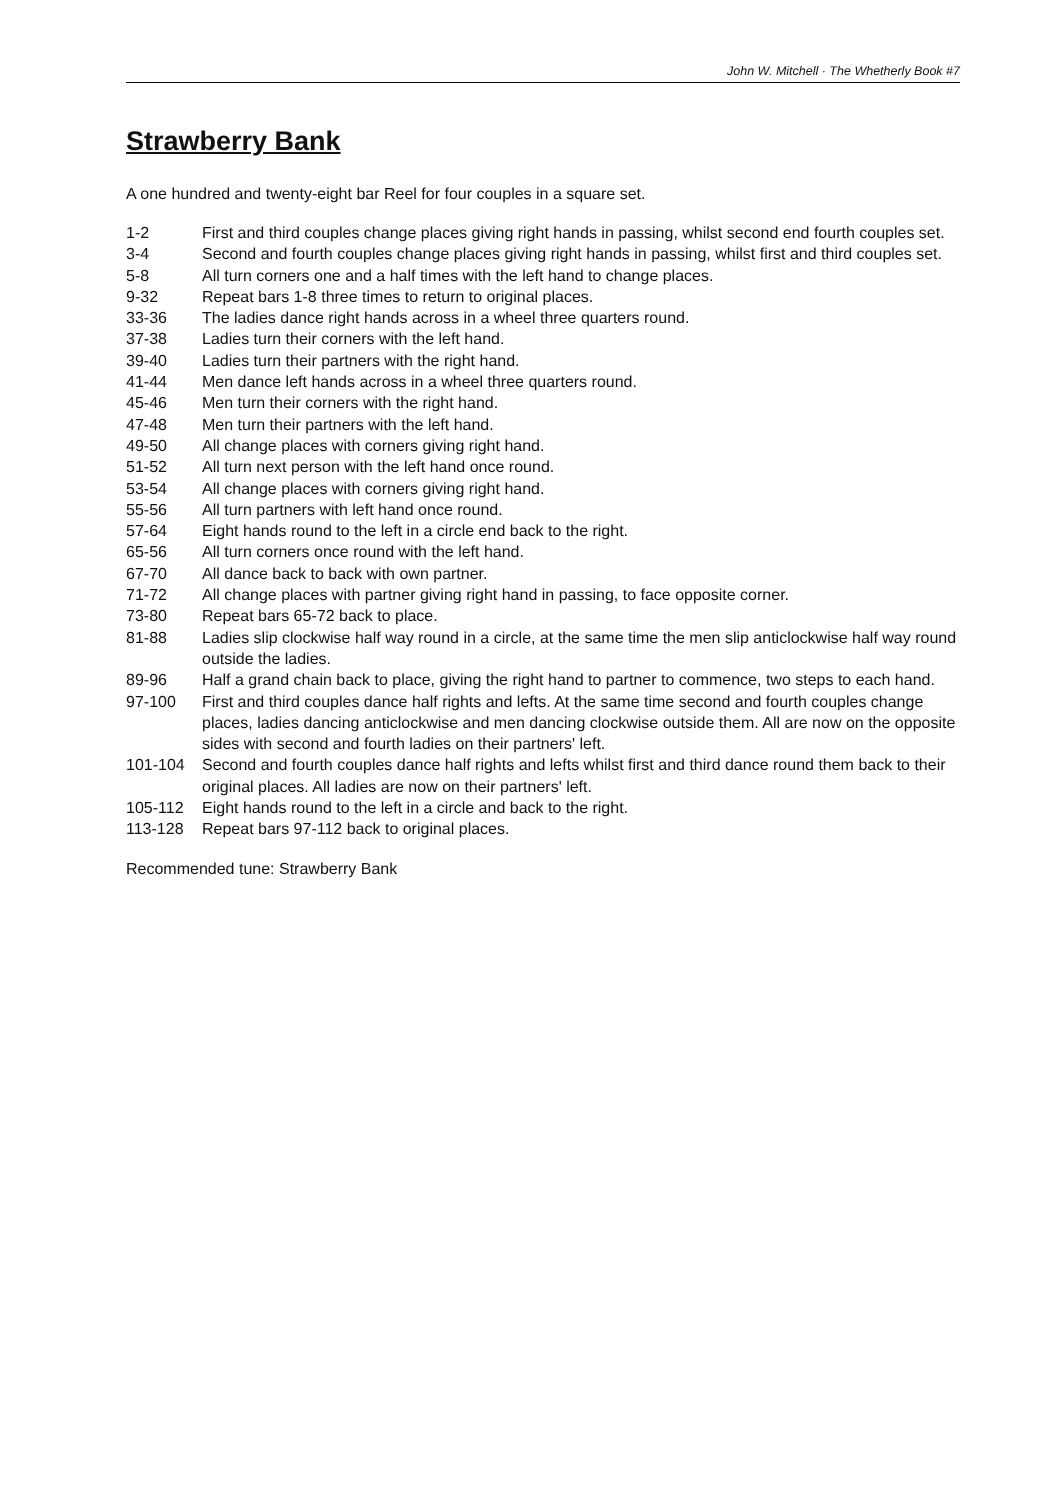John W. Mitchell · The Whetherly Book #7
Strawberry Bank
A one hundred and twenty-eight bar Reel for four couples in a square set.
| 1-2 | First and third couples change places giving right hands in passing, whilst second end fourth couples set. |
| 3-4 | Second and fourth couples change places giving right hands in passing, whilst first and third couples set. |
| 5-8 | All turn corners one and a half times with the left hand to change places. |
| 9-32 | Repeat bars 1-8 three times to return to original places. |
| 33-36 | The ladies dance right hands across in a wheel three quarters round. |
| 37-38 | Ladies turn their corners with the left hand. |
| 39-40 | Ladies turn their partners with the right hand. |
| 41-44 | Men dance left hands across in a wheel three quarters round. |
| 45-46 | Men turn their corners with the right hand. |
| 47-48 | Men turn their partners with the left hand. |
| 49-50 | All change places with corners giving right hand. |
| 51-52 | All turn next person with the left hand once round. |
| 53-54 | All change places with corners giving right hand. |
| 55-56 | All turn partners with left hand once round. |
| 57-64 | Eight hands round to the left in a circle end back to the right. |
| 65-56 | All turn corners once round with the left hand. |
| 67-70 | All dance back to back with own partner. |
| 71-72 | All change places with partner giving right hand in passing, to face opposite corner. |
| 73-80 | Repeat bars 65-72 back to place. |
| 81-88 | Ladies slip clockwise half way round in a circle, at the same time the men slip anticlockwise half way round outside the ladies. |
| 89-96 | Half a grand chain back to place, giving the right hand to partner to commence, two steps to each hand. |
| 97-100 | First and third couples dance half rights and lefts. At the same time second and fourth couples change places, ladies dancing anticlockwise and men dancing clockwise outside them. All are now on the opposite sides with second and fourth ladies on their partners' left. |
| 101-104 | Second and fourth couples dance half rights and lefts whilst first and third dance round them back to their original places. All ladies are now on their partners' left. |
| 105-112 | Eight hands round to the left in a circle and back to the right. |
| 113-128 | Repeat bars 97-112 back to original places. |
Recommended tune: Strawberry Bank